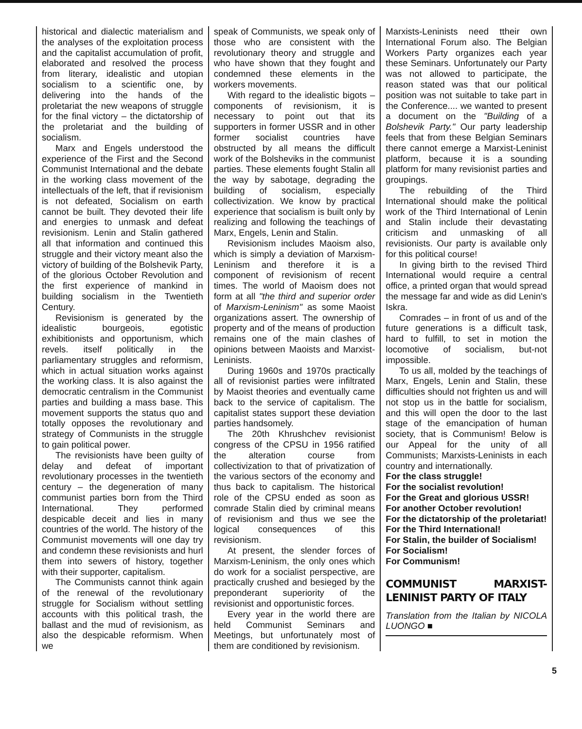historical and dialectic materialism and the analyses of the exploitation process and the capitalist accumulation of profit, elaborated and resolved the process from literary, idealistic and utopian socialism to a scientific one, by delivering into the hands of the proletariat the new weapons of struggle for the final victory – the dictatorship of the proletariat and the building of socialism.
Marx and Engels understood the experience of the First and the Second Communist International and the debate in the working class movement of the intellectuals of the left, that if revisionism is not defeated, Socialism on earth cannot be built. They devoted their life and energies to unmask and defeat revisionism. Lenin and Stalin gathered all that information and continued this struggle and their victory meant also the victory of building of the Bolshevik Party, of the glorious October Revolution and the first experience of mankind in building socialism in the Twentieth Century.
Revisionism is generated by the idealistic bourgeois, egotistic exhibitionists and opportunism, which revels. itself politically in the parliamentary struggles and reformism, which in actual situation works against the working class. It is also against the democratic centralism in the Communist parties and building a mass base. This movement supports the status quo and totally opposes the revolutionary and strategy of Communists in the struggle to gain political power.
The revisionists have been guilty of delay and defeat of important revolutionary processes in the twentieth century – the degeneration of many communist parties born from the Third International. They performed despicable deceit and lies in many countries of the world. The history of the Communist movements will one day try and condemn these revisionists and hurl them into sewers of history, together with their supporter, capitalism.
The Communists cannot think again of the renewal of the revolutionary struggle for Socialism without settling accounts with this political trash, the ballast and the mud of revisionism, as also the despicable reformism. When we
speak of Communists, we speak only of those who are consistent with the revolutionary theory and struggle and who have shown that they fought and condemned these elements in the workers movements.
With regard to the idealistic bigots – components of revisionism, it is necessary to point out that its supporters in former USSR and in other former socialist countries have obstructed by all means the difficult work of the Bolsheviks in the communist parties. These elements fought Stalin all the way by sabotage, degrading the building of socialism, especially collectivization. We know by practical experience that socialism is built only by realizing and following the teachings of Marx, Engels, Lenin and Stalin.
Revisionism includes Maoism also, which is simply a deviation of Marxism-Leninism and therefore it is a component of revisionism of recent times. The world of Maoism does not form at all "the third and superior order of Marxism-Leninism" as some Maoist organizations assert. The ownership of property and of the means of production remains one of the main clashes of opinions between Maoists and Marxist-Leninists.
During 1960s and 1970s practically all of revisionist parties were infiltrated by Maoist theories and eventually came back to the service of capitalism. The capitalist states support these deviation parties handsomely.
The 20th Khrushchev revisionist congress of the CPSU in 1956 ratified the alteration course from collectivization to that of privatization of the various sectors of the economy and thus back to capitalism. The historical role of the CPSU ended as soon as comrade Stalin died by criminal means of revisionism and thus we see the logical consequences of this revisionism.
At present, the slender forces of Marxism-Leninism, the only ones which do work for a socialist perspective, are practically crushed and besieged by the preponderant superiority of the revisionist and opportunistic forces.
Every year in the world there are held Communist Seminars and Meetings, but unfortunately most of them are conditioned by revisionism.
Marxists-Leninists need ttheir own International Forum also. The Belgian Workers Party organizes each year these Seminars. Unfortunately our Party was not allowed to participate, the reason stated was that our political position was not suitable to take part in the Conference.... we wanted to present a document on the "Building of a Bolshevik Party." Our party leadership feels that from these Belgian Seminars there cannot emerge a Marxist-Leninist platform, because it is a sounding platform for many revisionist parties and groupings.
The rebuilding of the Third International should make the political work of the Third International of Lenin and Stalin include their devastating criticism and unmasking of all revisionists. Our party is available only for this political course!
In giving birth to the revised Third International would require a central office, a printed organ that would spread the message far and wide as did Lenin's Iskra.
Comrades – in front of us and of the future generations is a difficult task, hard to fulfill, to set in motion the locomotive of socialism, but-not impossible.
To us all, molded by the teachings of Marx, Engels, Lenin and Stalin, these difficulties should not frighten us and will not stop us in the battle for socialism, and this will open the door to the last stage of the emancipation of human society, that is Communism! Below is our Appeal for the unity of all Communists; Marxists-Leninists in each country and internationally.
For the class struggle!
For the socialist revolution!
For the Great and glorious USSR!
For another October revolution!
For the dictatorship of the proletariat!
For the Third International!
For Stalin, the builder of Socialism!
For Socialism!
For Communism!
COMMUNIST MARXIST-LENINIST PARTY OF ITALY
Translation from the Italian by NICOLA LUONGO ■
5